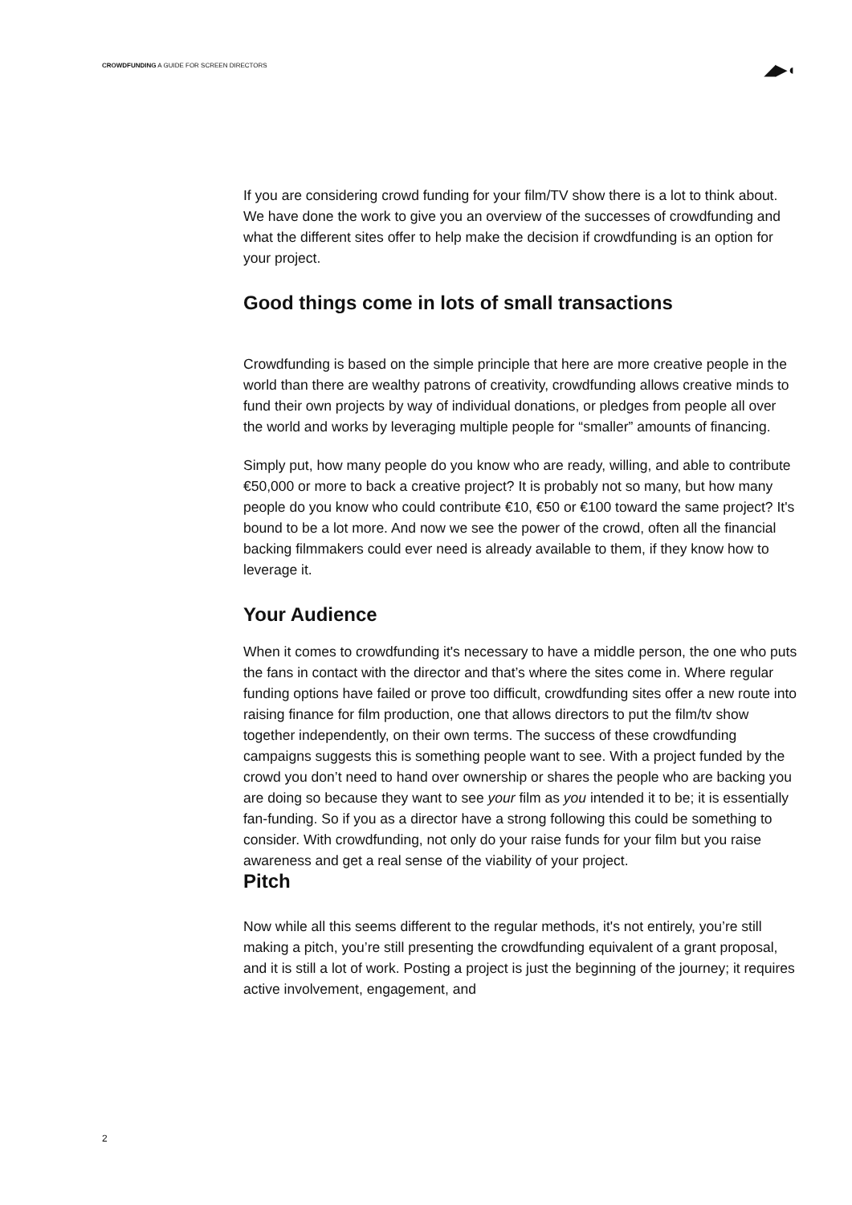CROWDFUNDING A GUIDE FOR SCREEN DIRECTORS
◢▶◖
If you are considering crowd funding for your film/TV show there is a lot to think about. We have done the work to give you an overview of the successes of crowdfunding and what the different sites offer to help make the decision if crowdfunding is an option for your project.
Good things come in lots of small transactions
Crowdfunding is based on the simple principle that here are more creative people in the world than there are wealthy patrons of creativity, crowdfunding allows creative minds to fund their own projects by way of individual donations, or pledges from people all over the world and works by leveraging multiple people for “smaller” amounts of financing.
Simply put, how many people do you know who are ready, willing, and able to contribute €50,000 or more to back a creative project? It is probably not so many, but how many people do you know who could contribute €10, €50 or €100 toward the same project? It's bound to be a lot more. And now we see the power of the crowd, often all the financial backing filmmakers could ever need is already available to them, if they know how to leverage it.
Your Audience
When it comes to crowdfunding it's necessary to have a middle person, the one who puts the fans in contact with the director and that’s where the sites come in. Where regular funding options have failed or prove too difficult, crowdfunding sites offer a new route into raising finance for film production, one that allows directors to put the film/tv show together independently, on their own terms. The success of these crowdfunding campaigns suggests this is something people want to see. With a project funded by the crowd you don’t need to hand over ownership or shares the people who are backing you are doing so because they want to see your film as you intended it to be; it is essentially fan-funding. So if you as a director have a strong following this could be something to consider. With crowdfunding, not only do your raise funds for your film but you raise awareness and get a real sense of the viability of your project.
Pitch
Now while all this seems different to the regular methods, it's not entirely, you’re still making a pitch, you’re still presenting the crowdfunding equivalent of a grant proposal, and it is still a lot of work. Posting a project is just the beginning of the journey; it requires active involvement, engagement, and
2